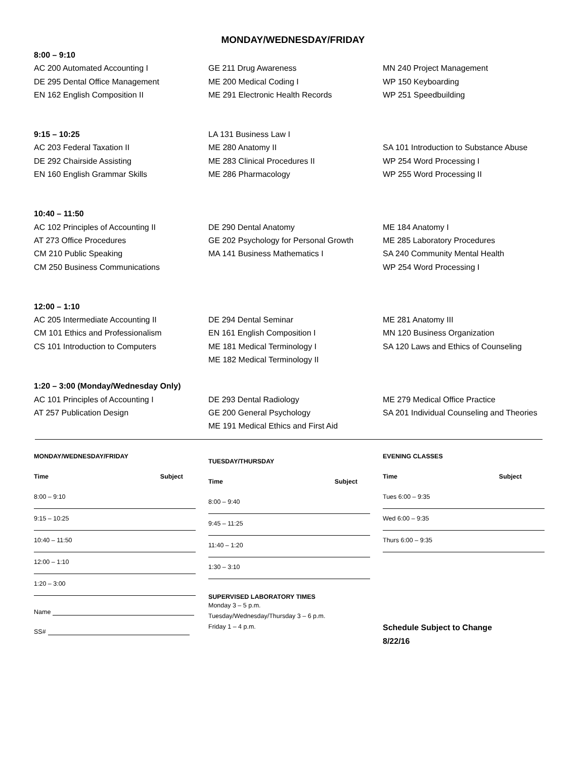MONDAY/WEDNESDAY/FRIDAY
8:00 – 9:10
AC 200 Automated Accounting I
GE 211 Drug Awareness
MN 240 Project Management
DE 295 Dental Office Management
ME 200 Medical Coding I
WP 150 Keyboarding
EN 162 English Composition II
ME 291 Electronic Health Records
WP 251 Speedbuilding
9:15 – 10:25
LA 131 Business Law I
AC 203 Federal Taxation II
ME 280 Anatomy II
SA 101 Introduction to Substance Abuse
DE 292 Chairside Assisting
ME 283 Clinical Procedures II
WP 254 Word Processing I
EN 160 English Grammar Skills
ME 286 Pharmacology
WP 255 Word Processing II
10:40 – 11:50
AC 102 Principles of Accounting II
DE 290 Dental Anatomy
ME 184 Anatomy I
AT 273 Office Procedures
GE 202 Psychology for Personal Growth
ME 285 Laboratory Procedures
CM 210 Public Speaking
MA 141 Business Mathematics I
SA 240 Community Mental Health
CM 250 Business Communications
WP 254 Word Processing I
12:00 – 1:10
AC 205 Intermediate Accounting II
DE 294 Dental Seminar
ME 281 Anatomy III
CM 101 Ethics and Professionalism
EN 161 English Composition I
MN 120 Business Organization
CS 101 Introduction to Computers
ME 181 Medical Terminology I
SA 120 Laws and Ethics of Counseling
ME 182 Medical Terminology II
1:20 – 3:00 (Monday/Wednesday Only)
AC 101 Principles of Accounting I
DE 293 Dental Radiology
ME 279 Medical Office Practice
AT 257 Publication Design
GE 200 General Psychology
SA 201 Individual Counseling and Theories
ME 191 Medical Ethics and First Aid
MONDAY/WEDNESDAY/FRIDAY
Time Subject
8:00 – 9:10
9:15 – 10:25
10:40 – 11:50
12:00 – 1:10
1:20 – 3:00
Name
SS#
TUESDAY/THURSDAY
Time Subject
8:00 – 9:40
9:45 – 11:25
11:40 – 1:20
1:30 – 3:10
SUPERVISED LABORATORY TIMES
Monday 3 – 5 p.m.
Tuesday/Wednesday/Thursday 3 – 6 p.m.
Friday 1 – 4 p.m.
EVENING CLASSES
Time Subject
Tues 6:00 – 9:35
Wed 6:00 – 9:35
Thurs 6:00 – 9:35
Schedule Subject to Change
8/22/16